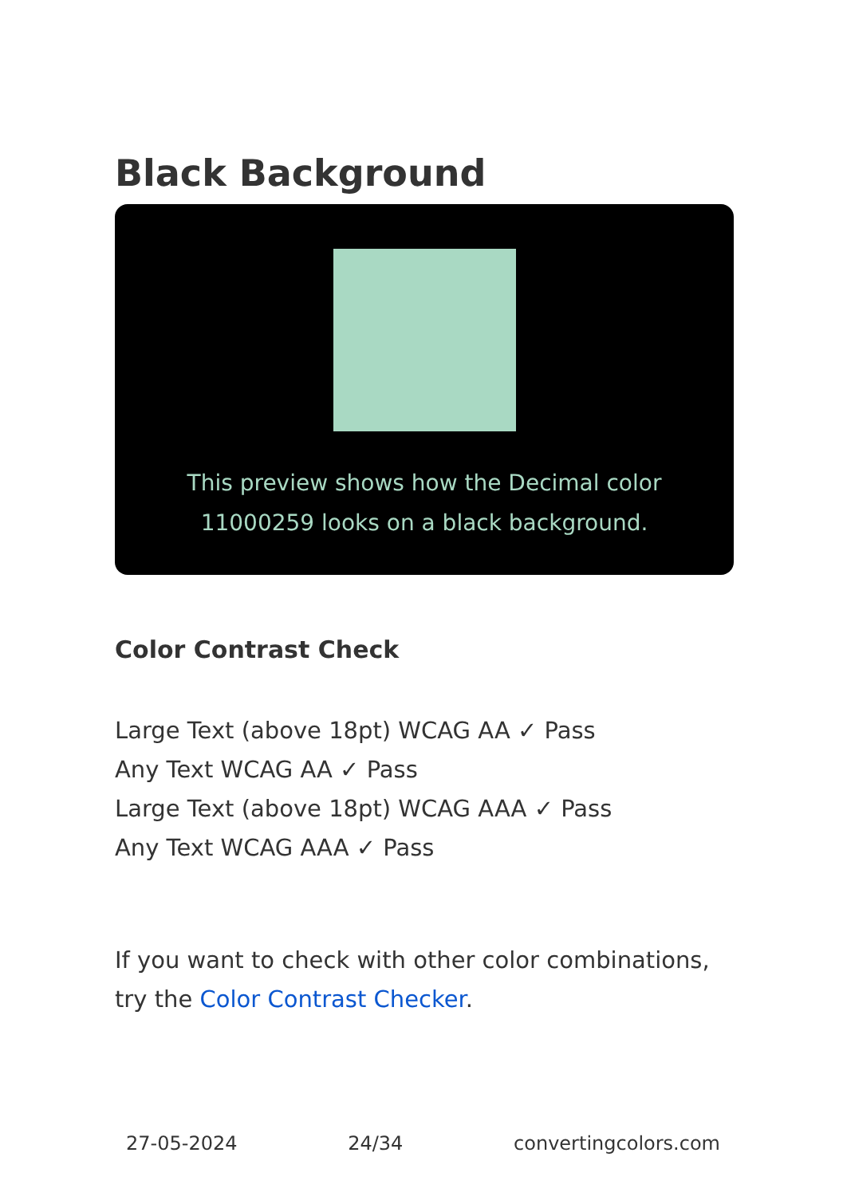Black Background
This preview shows how the Decimal color 11000259 looks on a black background.
Color Contrast Check
Large Text (above 18pt) WCAG AA ✓ Pass
Any Text WCAG AA ✓ Pass
Large Text (above 18pt) WCAG AAA ✓ Pass
Any Text WCAG AAA ✓ Pass
If you want to check with other color combinations, try the Color Contrast Checker.
27-05-2024 24/34 convertingcolors.com